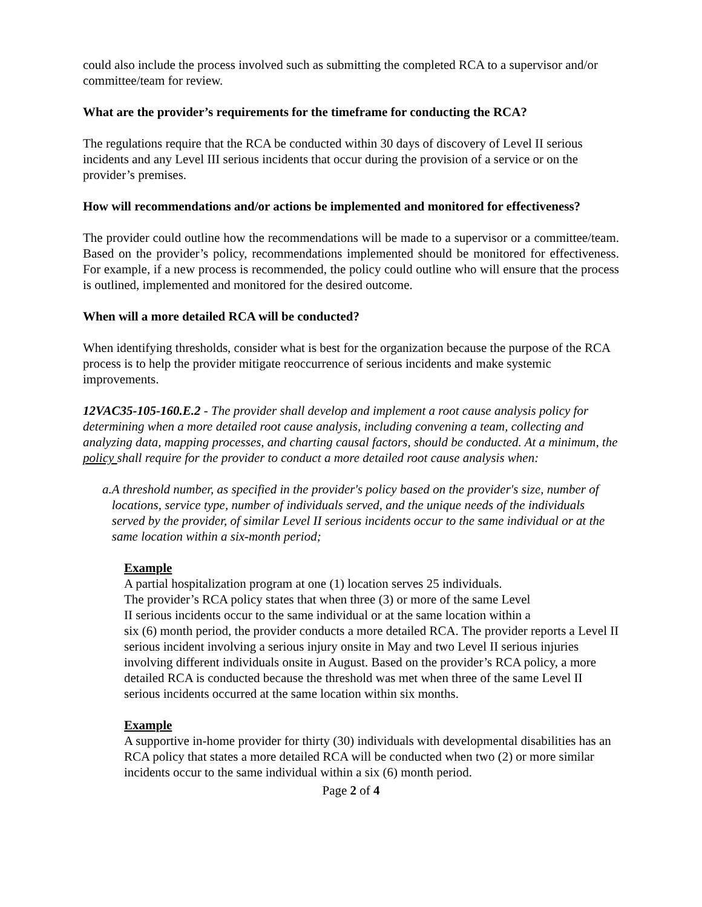could also include the process involved such as submitting the completed RCA to a supervisor and/or committee/team for review.
What are the provider’s requirements for the timeframe for conducting the RCA?
The regulations require that the RCA be conducted within 30 days of discovery of Level II serious incidents and any Level III serious incidents that occur during the provision of a service or on the provider’s premises.
How will recommendations and/or actions be implemented and monitored for effectiveness?
The provider could outline how the recommendations will be made to a supervisor or a committee/team. Based on the provider’s policy, recommendations implemented should be monitored for effectiveness. For example, if a new process is recommended, the policy could outline who will ensure that the process is outlined, implemented and monitored for the desired outcome.
When will a more detailed RCA will be conducted?
When identifying thresholds, consider what is best for the organization because the purpose of the RCA process is to help the provider mitigate reoccurrence of serious incidents and make systemic improvements.
12VAC35-105-160.E.2 - The provider shall develop and implement a root cause analysis policy for determining when a more detailed root cause analysis, including convening a team, collecting and analyzing data, mapping processes, and charting causal factors, should be conducted. At a minimum, the policy shall require for the provider to conduct a more detailed root cause analysis when:
a. A threshold number, as specified in the provider's policy based on the provider's size, number of locations, service type, number of individuals served, and the unique needs of the individuals served by the provider, of similar Level II serious incidents occur to the same individual or at the same location within a six-month period;
Example
A partial hospitalization program at one (1) location serves 25 individuals.
The provider’s RCA policy states that when three (3) or more of the same Level
II serious incidents occur to the same individual or at the same location within a
six (6) month period, the provider conducts a more detailed RCA. The provider reports a Level II serious incident involving a serious injury onsite in May and two Level II serious injuries involving different individuals onsite in August. Based on the provider’s RCA policy, a more detailed RCA is conducted because the threshold was met when three of the same Level II serious incidents occurred at the same location within six months.
Example
A supportive in-home provider for thirty (30) individuals with developmental disabilities has an RCA policy that states a more detailed RCA will be conducted when two (2) or more similar incidents occur to the same individual within a six (6) month period.
Page 2 of 4